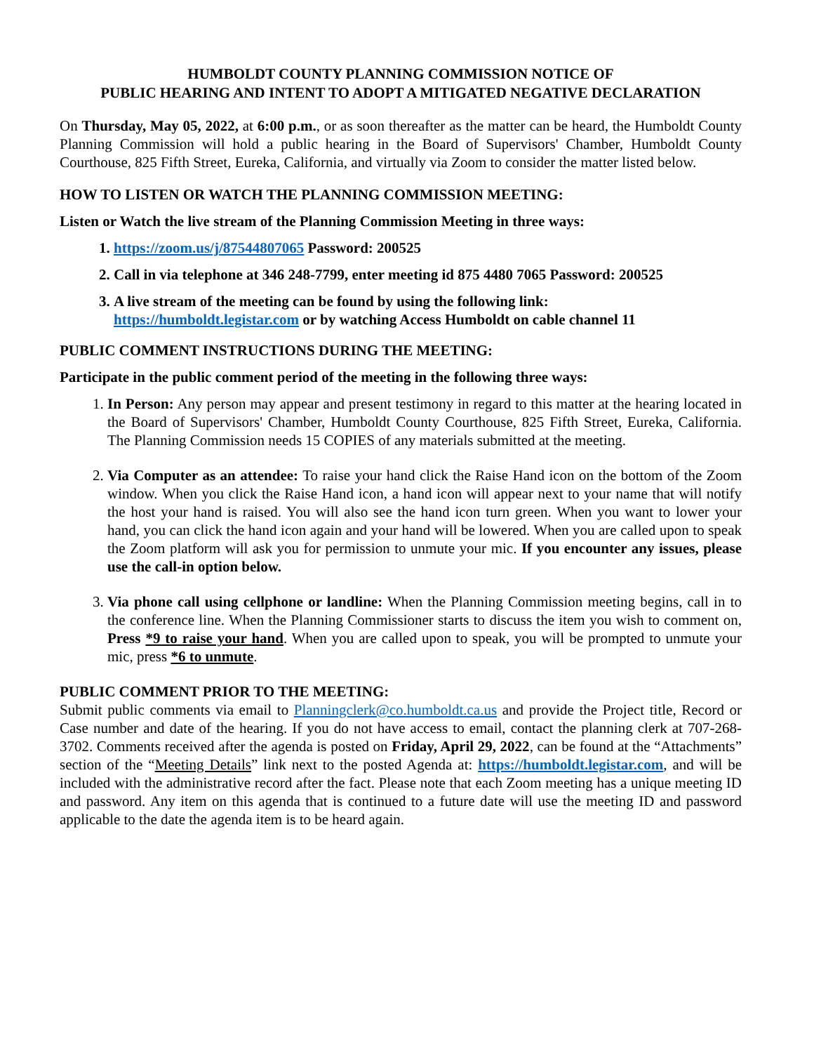HUMBOLDT COUNTY PLANNING COMMISSION NOTICE OF
PUBLIC HEARING AND INTENT TO ADOPT A MITIGATED NEGATIVE DECLARATION
On Thursday, May 05, 2022, at 6:00 p.m., or as soon thereafter as the matter can be heard, the Humboldt County Planning Commission will hold a public hearing in the Board of Supervisors' Chamber, Humboldt County Courthouse, 825 Fifth Street, Eureka, California, and virtually via Zoom to consider the matter listed below.
HOW TO LISTEN OR WATCH THE PLANNING COMMISSION MEETING:
Listen or Watch the live stream of the Planning Commission Meeting in three ways:
1. https://zoom.us/j/87544807065 Password: 200525
2. Call in via telephone at 346 248-7799, enter meeting id 875 4480 7065 Password: 200525
3. A live stream of the meeting can be found by using the following link:
https://humboldt.legistar.com or by watching Access Humboldt on cable channel 11
PUBLIC COMMENT INSTRUCTIONS DURING THE MEETING:
Participate in the public comment period of the meeting in the following three ways:
1. In Person: Any person may appear and present testimony in regard to this matter at the hearing located in the Board of Supervisors' Chamber, Humboldt County Courthouse, 825 Fifth Street, Eureka, California. The Planning Commission needs 15 COPIES of any materials submitted at the meeting.
2. Via Computer as an attendee: To raise your hand click the Raise Hand icon on the bottom of the Zoom window. When you click the Raise Hand icon, a hand icon will appear next to your name that will notify the host your hand is raised. You will also see the hand icon turn green. When you want to lower your hand, you can click the hand icon again and your hand will be lowered. When you are called upon to speak the Zoom platform will ask you for permission to unmute your mic. If you encounter any issues, please use the call-in option below.
3. Via phone call using cellphone or landline: When the Planning Commission meeting begins, call in to the conference line. When the Planning Commissioner starts to discuss the item you wish to comment on, Press *9 to raise your hand. When you are called upon to speak, you will be prompted to unmute your mic, press *6 to unmute.
PUBLIC COMMENT PRIOR TO THE MEETING:
Submit public comments via email to Planningclerk@co.humboldt.ca.us and provide the Project title, Record or Case number and date of the hearing. If you do not have access to email, contact the planning clerk at 707-268-3702. Comments received after the agenda is posted on Friday, April 29, 2022, can be found at the “Attachments” section of the “Meeting Details” link next to the posted Agenda at: https://humboldt.legistar.com, and will be included with the administrative record after the fact. Please note that each Zoom meeting has a unique meeting ID and password. Any item on this agenda that is continued to a future date will use the meeting ID and password applicable to the date the agenda item is to be heard again.